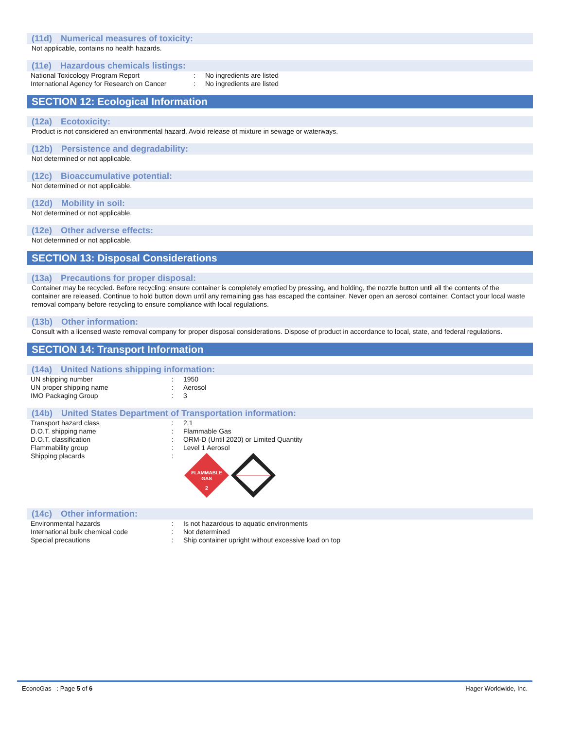(11d) Numerical measures of toxicity:
Not applicable, contains no health hazards.
(11e) Hazardous chemicals listings:
| National Toxicology Program Report | : | No ingredients are listed |
| International Agency for Research on Cancer | : | No ingredients are listed |
SECTION 12: Ecological Information
(12a) Ecotoxicity:
Product is not considered an environmental hazard. Avoid release of mixture in sewage or waterways.
(12b) Persistence and degradability:
Not determined or not applicable.
(12c) Bioaccumulative potential:
Not determined or not applicable.
(12d) Mobility in soil:
Not determined or not applicable.
(12e) Other adverse effects:
Not determined or not applicable.
SECTION 13: Disposal Considerations
(13a) Precautions for proper disposal:
Container may be recycled. Before recycling: ensure container is completely emptied by pressing, and holding, the nozzle button until all the contents of the container are released. Continue to hold button down until any remaining gas has escaped the container. Never open an aerosol container. Contact your local waste removal company before recycling to ensure compliance with local regulations.
(13b) Other information:
Consult with a licensed waste removal company for proper disposal considerations. Dispose of product in accordance to local, state, and federal regulations.
SECTION 14: Transport Information
(14a) United Nations shipping information:
| UN shipping number | : | 1950 |
| UN proper shipping name | : | Aerosol |
| IMO Packaging Group | : | 3 |
(14b) United States Department of Transportation information:
| Transport hazard class | : | 2.1 |
| D.O.T. shipping name | : | Flammable Gas |
| D.O.T. classification | : | ORM-D (Until 2020) or Limited Quantity |
| Flammability group | : | Level 1 Aerosol |
| Shipping placards | : | FLAMMABLE GAS 2 |
(14c) Other information:
| Environmental hazards | : | Is not hazardous to aquatic environments |
| International bulk chemical code | : | Not determined |
| Special precautions | : | Ship container upright without excessive load on top |
EconoGas : Page 5 of 6 Hager Worldwide, Inc.